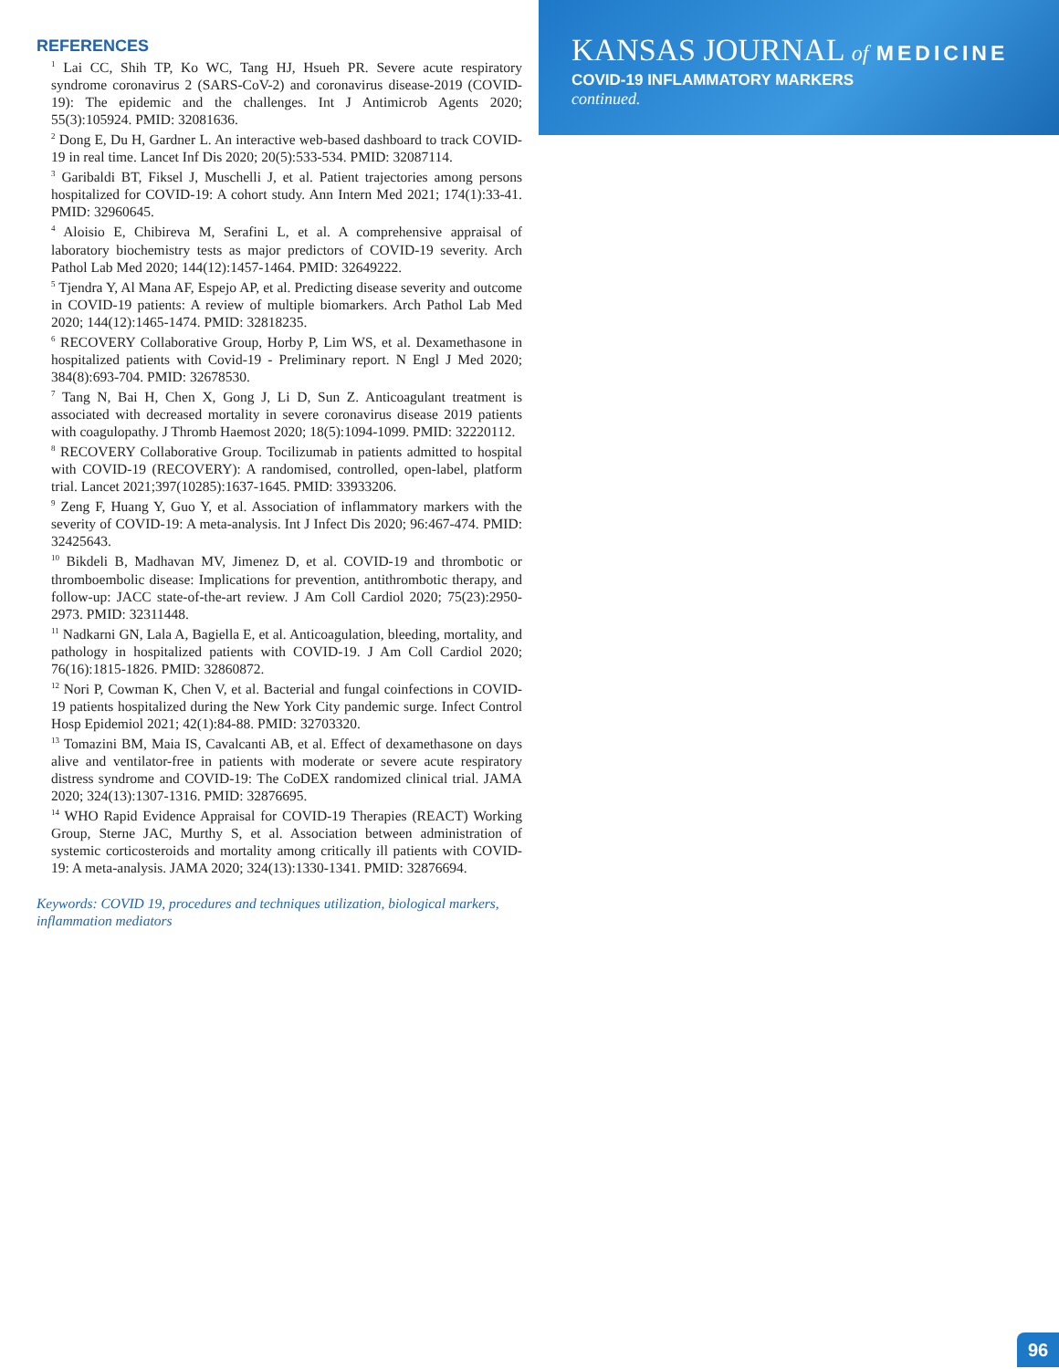REFERENCES
<sup>1</sup> Lai CC, Shih TP, Ko WC, Tang HJ, Hsueh PR. Severe acute respiratory syndrome coronavirus 2 (SARS-CoV-2) and coronavirus disease-2019 (COVID-19): The epidemic and the challenges. Int J Antimicrob Agents 2020; 55(3):105924. PMID: 32081636.
<sup>2</sup> Dong E, Du H, Gardner L. An interactive web-based dashboard to track COVID-19 in real time. Lancet Inf Dis 2020; 20(5):533-534. PMID: 32087114.
<sup>3</sup> Garibaldi BT, Fiksel J, Muschelli J, et al. Patient trajectories among persons hospitalized for COVID-19: A cohort study. Ann Intern Med 2021; 174(1):33-41. PMID: 32960645.
<sup>4</sup> Aloisio E, Chibireva M, Serafini L, et al. A comprehensive appraisal of laboratory biochemistry tests as major predictors of COVID-19 severity. Arch Pathol Lab Med 2020; 144(12):1457-1464. PMID: 32649222.
<sup>5</sup> Tjendra Y, Al Mana AF, Espejo AP, et al. Predicting disease severity and outcome in COVID-19 patients: A review of multiple biomarkers. Arch Pathol Lab Med 2020; 144(12):1465-1474. PMID: 32818235.
<sup>6</sup> RECOVERY Collaborative Group, Horby P, Lim WS, et al. Dexamethasone in hospitalized patients with Covid-19 - Preliminary report. N Engl J Med 2020; 384(8):693-704. PMID: 32678530.
<sup>7</sup> Tang N, Bai H, Chen X, Gong J, Li D, Sun Z. Anticoagulant treatment is associated with decreased mortality in severe coronavirus disease 2019 patients with coagulopathy. J Thromb Haemost 2020; 18(5):1094-1099. PMID: 32220112.
<sup>8</sup> RECOVERY Collaborative Group. Tocilizumab in patients admitted to hospital with COVID-19 (RECOVERY): A randomised, controlled, open-label, platform trial. Lancet 2021;397(10285):1637-1645. PMID: 33933206.
<sup>9</sup> Zeng F, Huang Y, Guo Y, et al. Association of inflammatory markers with the severity of COVID-19: A meta-analysis. Int J Infect Dis 2020; 96:467-474. PMID: 32425643.
<sup>10</sup> Bikdeli B, Madhavan MV, Jimenez D, et al. COVID-19 and thrombotic or thromboembolic disease: Implications for prevention, antithrombotic therapy, and follow-up: JACC state-of-the-art review. J Am Coll Cardiol 2020; 75(23):2950-2973. PMID: 32311448.
<sup>11</sup> Nadkarni GN, Lala A, Bagiella E, et al. Anticoagulation, bleeding, mortality, and pathology in hospitalized patients with COVID-19. J Am Coll Cardiol 2020; 76(16):1815-1826. PMID: 32860872.
<sup>12</sup> Nori P, Cowman K, Chen V, et al. Bacterial and fungal coinfections in COVID-19 patients hospitalized during the New York City pandemic surge. Infect Control Hosp Epidemiol 2021; 42(1):84-88. PMID: 32703320.
<sup>13</sup> Tomazini BM, Maia IS, Cavalcanti AB, et al. Effect of dexamethasone on days alive and ventilator-free in patients with moderate or severe acute respiratory distress syndrome and COVID-19: The CoDEX randomized clinical trial. JAMA 2020; 324(13):1307-1316. PMID: 32876695.
<sup>14</sup> WHO Rapid Evidence Appraisal for COVID-19 Therapies (REACT) Working Group, Sterne JAC, Murthy S, et al. Association between administration of systemic corticosteroids and mortality among critically ill patients with COVID-19: A meta-analysis. JAMA 2020; 324(13):1330-1341. PMID: 32876694.
Keywords: COVID 19, procedures and techniques utilization, biological markers, inflammation mediators
KANSAS JOURNAL of MEDICINE
COVID-19 INFLAMMATORY MARKERS
continued.
96